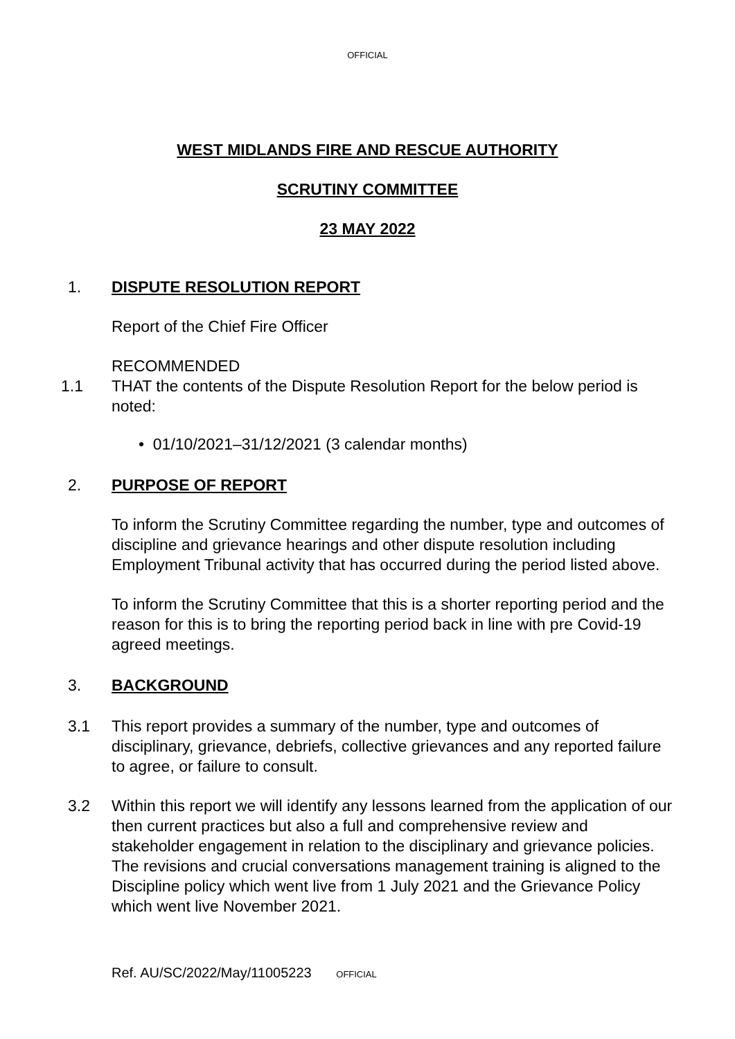OFFICIAL
WEST MIDLANDS FIRE AND RESCUE AUTHORITY
SCRUTINY COMMITTEE
23 MAY 2022
1. DISPUTE RESOLUTION REPORT
Report of the Chief Fire Officer
RECOMMENDED
1.1 THAT the contents of the Dispute Resolution Report for the below period is noted:
• 01/10/2021–31/12/2021 (3 calendar months)
2. PURPOSE OF REPORT
To inform the Scrutiny Committee regarding the number, type and outcomes of discipline and grievance hearings and other dispute resolution including Employment Tribunal activity that has occurred during the period listed above.
To inform the Scrutiny Committee that this is a shorter reporting period and the reason for this is to bring the reporting period back in line with pre Covid-19 agreed meetings.
3. BACKGROUND
3.1 This report provides a summary of the number, type and outcomes of disciplinary, grievance, debriefs, collective grievances and any reported failure to agree, or failure to consult.
3.2 Within this report we will identify any lessons learned from the application of our then current practices but also a full and comprehensive review and stakeholder engagement in relation to the disciplinary and grievance policies. The revisions and crucial conversations management training is aligned to the Discipline policy which went live from 1 July 2021 and the Grievance Policy which went live November 2021.
Ref. AU/SC/2022/May/11005223 OFFICIAL